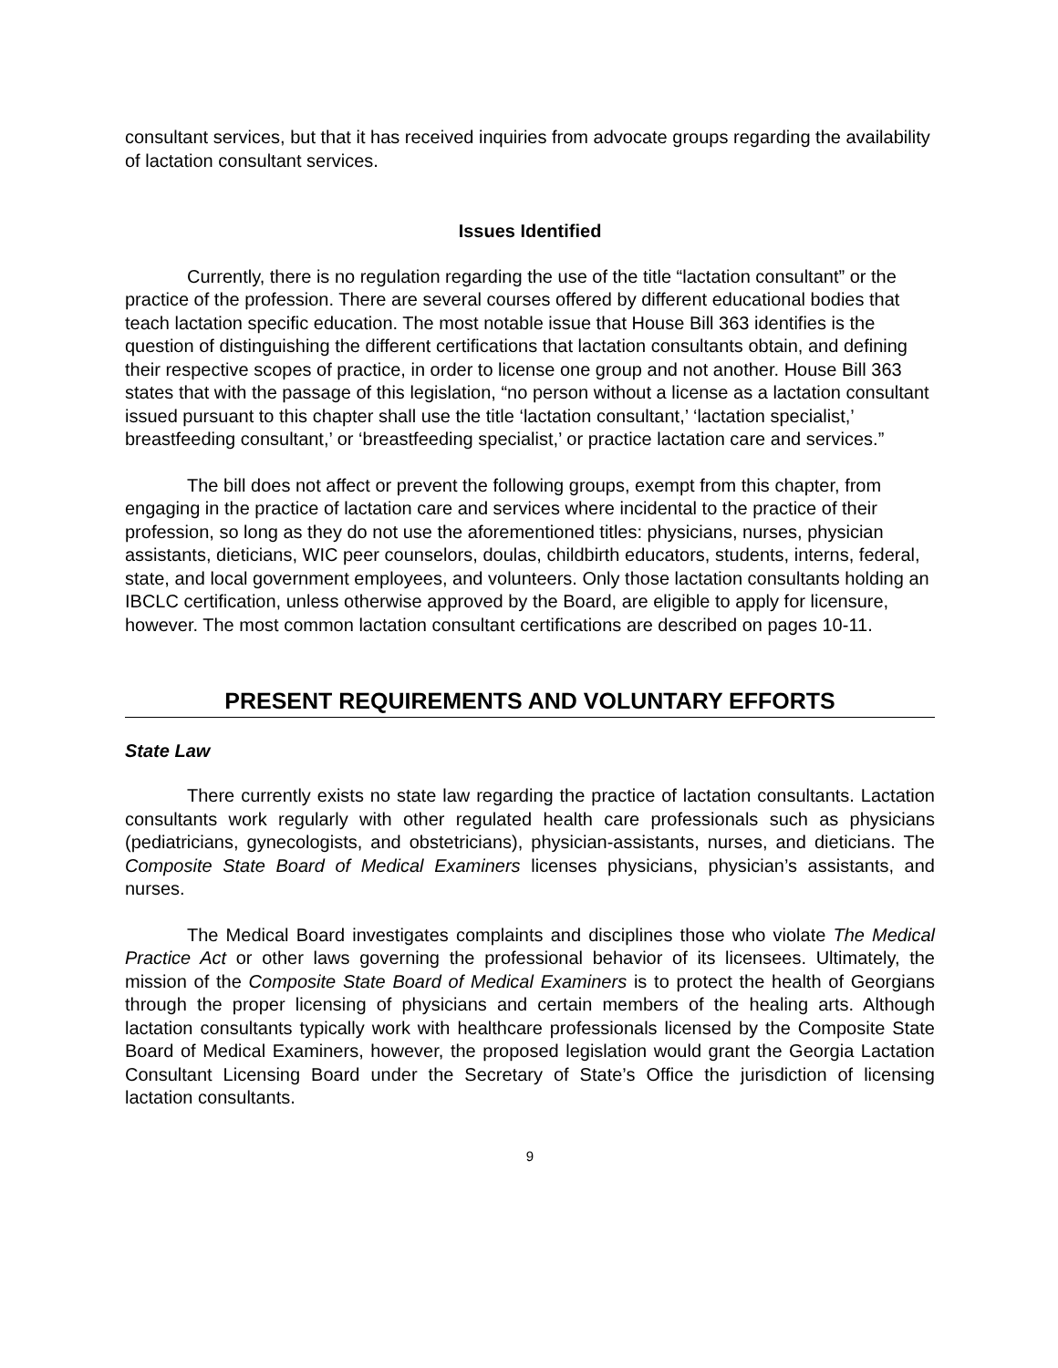consultant services, but that it has received inquiries from advocate groups regarding the availability of lactation consultant services.
Issues Identified
Currently, there is no regulation regarding the use of the title “lactation consultant” or the practice of the profession. There are several courses offered by different educational bodies that teach lactation specific education. The most notable issue that House Bill 363 identifies is the question of distinguishing the different certifications that lactation consultants obtain, and defining their respective scopes of practice, in order to license one group and not another. House Bill 363 states that with the passage of this legislation, “no person without a license as a lactation consultant issued pursuant to this chapter shall use the title ‘lactation consultant,’ ‘lactation specialist,’ breastfeeding consultant,’ or ‘breastfeeding specialist,’ or practice lactation care and services.”
The bill does not affect or prevent the following groups, exempt from this chapter, from engaging in the practice of lactation care and services where incidental to the practice of their profession, so long as they do not use the aforementioned titles: physicians, nurses, physician assistants, dieticians, WIC peer counselors, doulas, childbirth educators, students, interns, federal, state, and local government employees, and volunteers. Only those lactation consultants holding an IBCLC certification, unless otherwise approved by the Board, are eligible to apply for licensure, however. The most common lactation consultant certifications are described on pages 10-11.
PRESENT REQUIREMENTS AND VOLUNTARY EFFORTS
State Law
There currently exists no state law regarding the practice of lactation consultants. Lactation consultants work regularly with other regulated health care professionals such as physicians (pediatricians, gynecologists, and obstetricians), physician-assistants, nurses, and dieticians. The Composite State Board of Medical Examiners licenses physicians, physician’s assistants, and nurses.
The Medical Board investigates complaints and disciplines those who violate The Medical Practice Act or other laws governing the professional behavior of its licensees. Ultimately, the mission of the Composite State Board of Medical Examiners is to protect the health of Georgians through the proper licensing of physicians and certain members of the healing arts. Although lactation consultants typically work with healthcare professionals licensed by the Composite State Board of Medical Examiners, however, the proposed legislation would grant the Georgia Lactation Consultant Licensing Board under the Secretary of State’s Office the jurisdiction of licensing lactation consultants.
9